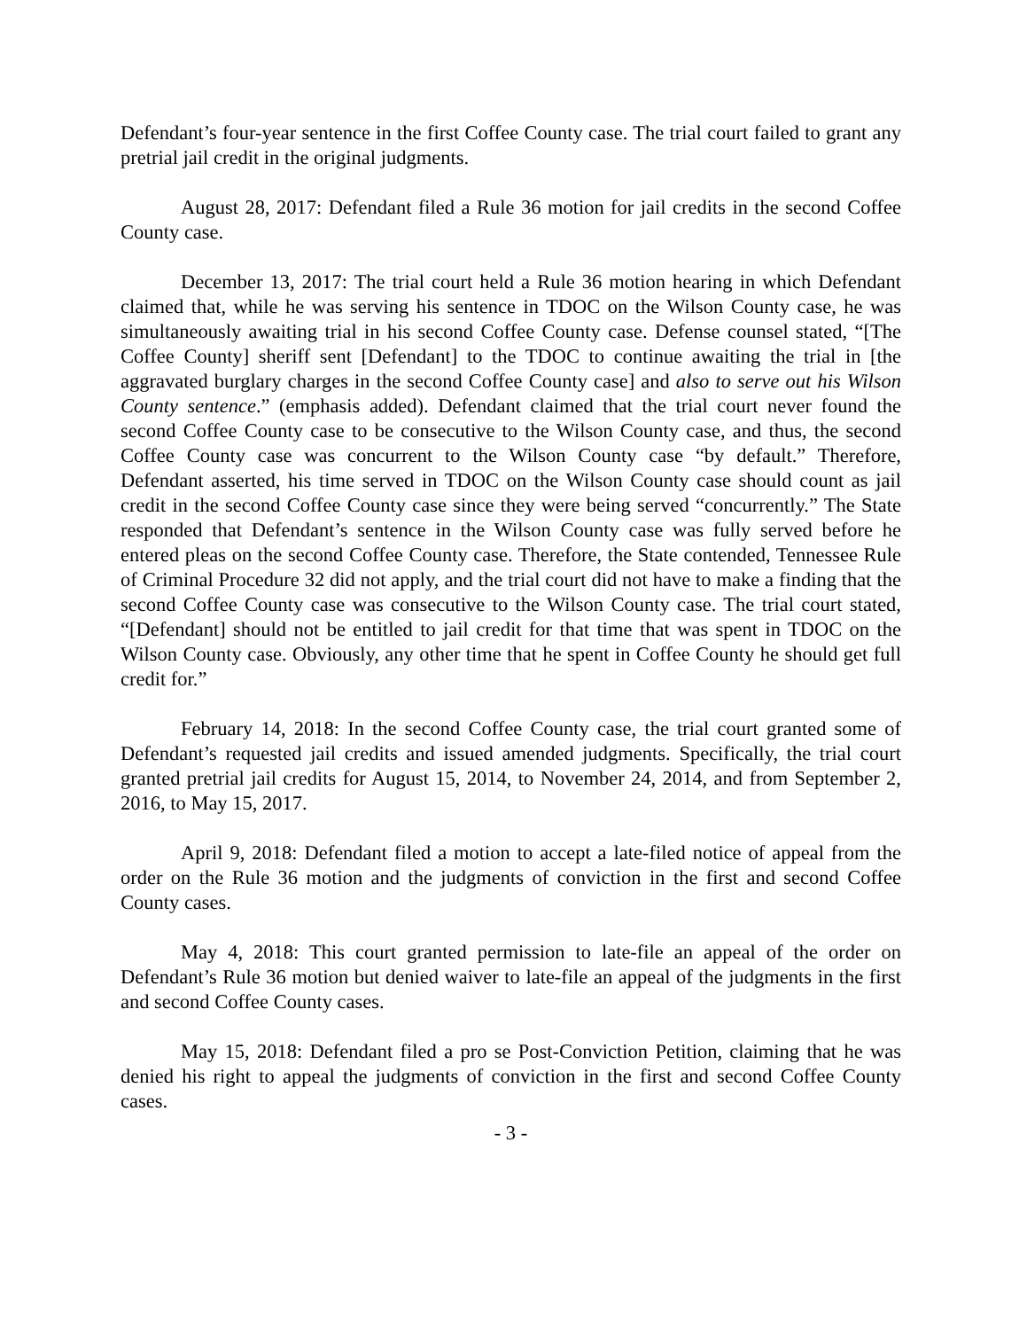Defendant’s four-year sentence in the first Coffee County case. The trial court failed to grant any pretrial jail credit in the original judgments.
August 28, 2017: Defendant filed a Rule 36 motion for jail credits in the second Coffee County case.
December 13, 2017: The trial court held a Rule 36 motion hearing in which Defendant claimed that, while he was serving his sentence in TDOC on the Wilson County case, he was simultaneously awaiting trial in his second Coffee County case. Defense counsel stated, “[The Coffee County] sheriff sent [Defendant] to the TDOC to continue awaiting the trial in [the aggravated burglary charges in the second Coffee County case] and also to serve out his Wilson County sentence.” (emphasis added). Defendant claimed that the trial court never found the second Coffee County case to be consecutive to the Wilson County case, and thus, the second Coffee County case was concurrent to the Wilson County case “by default.” Therefore, Defendant asserted, his time served in TDOC on the Wilson County case should count as jail credit in the second Coffee County case since they were being served “concurrently.” The State responded that Defendant’s sentence in the Wilson County case was fully served before he entered pleas on the second Coffee County case. Therefore, the State contended, Tennessee Rule of Criminal Procedure 32 did not apply, and the trial court did not have to make a finding that the second Coffee County case was consecutive to the Wilson County case. The trial court stated, “[Defendant] should not be entitled to jail credit for that time that was spent in TDOC on the Wilson County case. Obviously, any other time that he spent in Coffee County he should get full credit for.”
February 14, 2018: In the second Coffee County case, the trial court granted some of Defendant’s requested jail credits and issued amended judgments. Specifically, the trial court granted pretrial jail credits for August 15, 2014, to November 24, 2014, and from September 2, 2016, to May 15, 2017.
April 9, 2018: Defendant filed a motion to accept a late-filed notice of appeal from the order on the Rule 36 motion and the judgments of conviction in the first and second Coffee County cases.
May 4, 2018: This court granted permission to late-file an appeal of the order on Defendant’s Rule 36 motion but denied waiver to late-file an appeal of the judgments in the first and second Coffee County cases.
May 15, 2018: Defendant filed a pro se Post-Conviction Petition, claiming that he was denied his right to appeal the judgments of conviction in the first and second Coffee County cases.
- 3 -